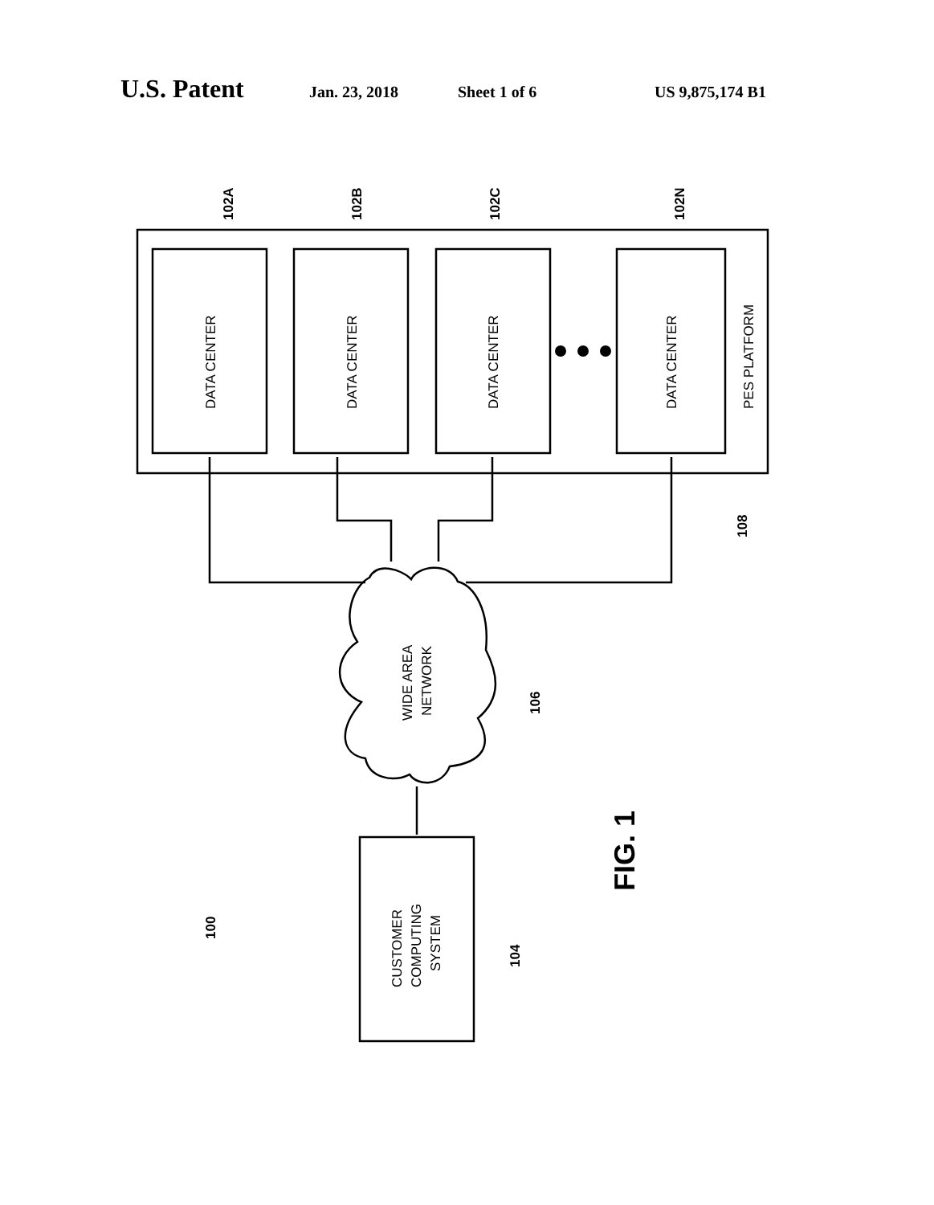U.S. Patent Jan. 23, 2018 Sheet 1 of 6 US 9,875,174 B1
DATA CENTER
DATA CENTER
DATA CENTER
DATA CENTER
PES PLATFORM
WIDE AREA
NETWORK
CUSTOMER
COMPUTING
SYSTEM
102A
102B
102C
102N
108
106
104
100
FIG. 1